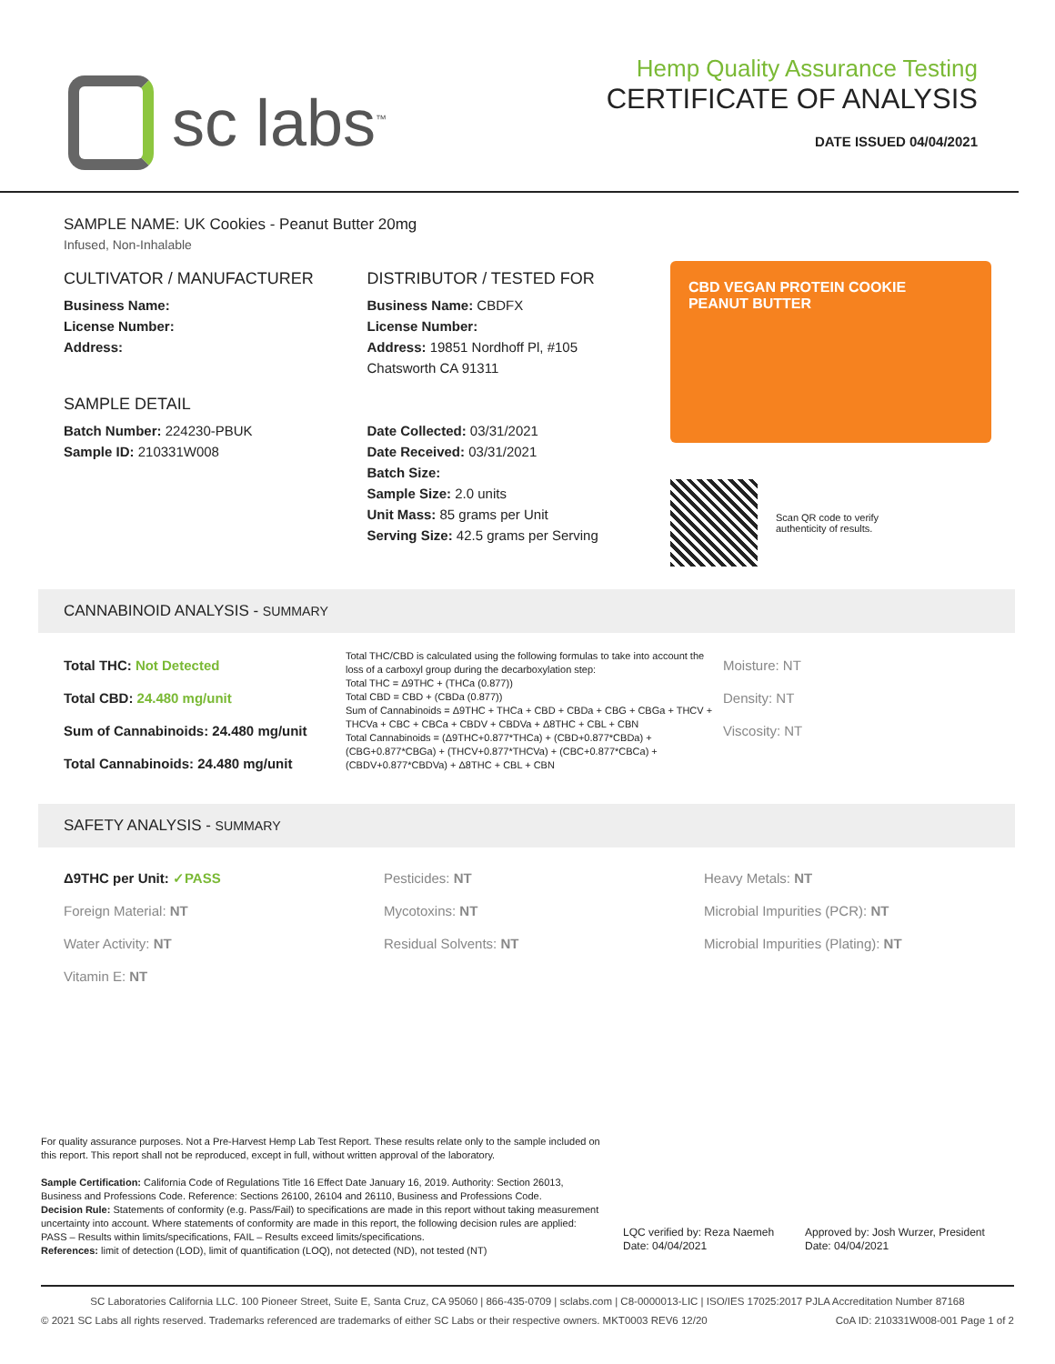sc labs<sup>™</sup>
Hemp Quality Assurance Testing
CERTIFICATE OF ANALYSIS
DATE ISSUED 04/04/2021
SAMPLE NAME: UK Cookies - Peanut Butter 20mg
Infused, Non-Inhalable
CULTIVATOR / MANUFACTURER
Business Name:
License Number:
Address:
SAMPLE DETAIL
Batch Number: 224230-PBUK
Sample ID: 210331W008
DISTRIBUTOR / TESTED FOR
Business Name: CBDFX
License Number:
Address: 19851 Nordhoff Pl, #105
Chatsworth CA 91311
Date Collected: 03/31/2021
Date Received: 03/31/2021
Batch Size:
Sample Size: 2.0 units
Unit Mass: 85 grams per Unit
Serving Size: 42.5 grams per Serving
CBD VEGAN PROTEIN COOKIE
PEANUT BUTTER
Scan QR code to verify
authenticity of results.
CANNABINOID ANALYSIS - SUMMARY
Total THC: Not Detected
Total CBD: 24.480 mg/unit
Sum of Cannabinoids: 24.480 mg/unit
Total Cannabinoids: 24.480 mg/unit
Total THC/CBD is calculated using the following formulas to take into account the loss of a carboxyl group during the decarboxylation step:
Total THC = Δ9THC + (THCa (0.877))
Total CBD = CBD + (CBDa (0.877))
Sum of Cannabinoids = Δ9THC + THCa + CBD + CBDa + CBG + CBGa + THCV + THCVa + CBC + CBCa + CBDV + CBDVa + Δ8THC + CBL + CBN
Total Cannabinoids = (Δ9THC+0.877*THCa) + (CBD+0.877*CBDa) + (CBG+0.877*CBGa) + (THCV+0.877*THCVa) + (CBC+0.877*CBCa) + (CBDV+0.877*CBDVa) + Δ8THC + CBL + CBN
Moisture: NT
Density: NT
Viscosity: NT
SAFETY ANALYSIS - SUMMARY
Δ9THC per Unit: ✓PASS
Foreign Material: NT
Water Activity: NT
Vitamin E: NT
Pesticides: NT
Mycotoxins: NT
Residual Solvents: NT
Heavy Metals: NT
Microbial Impurities (PCR): NT
Microbial Impurities (Plating): NT
For quality assurance purposes. Not a Pre-Harvest Hemp Lab Test Report. These results relate only to the sample included on this report. This report shall not be reproduced, except in full, without written approval of the laboratory.
Sample Certification: California Code of Regulations Title 16 Effect Date January 16, 2019. Authority: Section 26013, Business and Professions Code. Reference: Sections 26100, 26104 and 26110, Business and Professions Code.
Decision Rule: Statements of conformity (e.g. Pass/Fail) to specifications are made in this report without taking measurement uncertainty into account. Where statements of conformity are made in this report, the following decision rules are applied: PASS – Results within limits/specifications, FAIL – Results exceed limits/specifications.
References: limit of detection (LOD), limit of quantification (LOQ), not detected (ND), not tested (NT)
LQC verified by: Reza Naemeh
Date: 04/04/2021
Approved by: Josh Wurzer, President
Date: 04/04/2021
SC Laboratories California LLC. 100 Pioneer Street, Suite E, Santa Cruz, CA 95060 | 866-435-0709 | sclabs.com | C8-0000013-LIC | ISO/IES 17025:2017 PJLA Accreditation Number 87168
© 2021 SC Labs all rights reserved. Trademarks referenced are trademarks of either SC Labs or their respective owners. MKT0003 REV6 12/20 CoA ID: 210331W008-001 Page 1 of 2